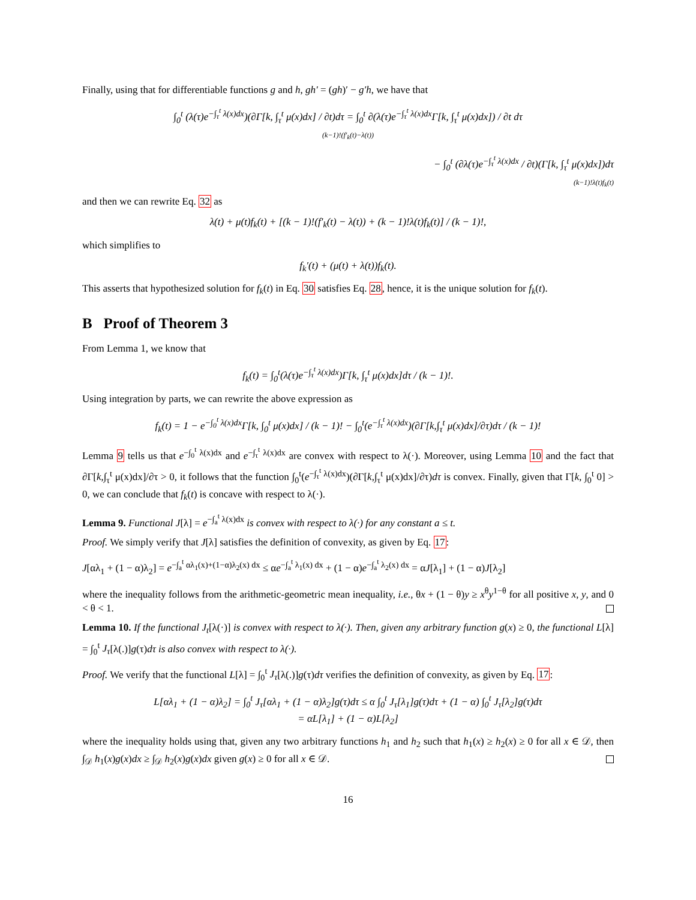Finally, using that for differentiable functions g and h, gh′ = (gh)′ − g′h, we have that
∫<sub>0</sub><sup>t</sup> (λ(τ)e<sup>−∫<sub>τ</sub><sup>t</sup> λ(x)dx</sup>)(∂Γ[k, ∫<sub>τ</sub><sup>t</sup> μ(x)dx] / ∂t)dτ = ∫<sub>0</sub><sup>t</sup> ∂(λ(τ)e<sup>−∫<sub>τ</sub><sup>t</sup> λ(x)dx</sup>Γ[k, ∫<sub>τ</sub><sup>t</sup> μ(x)dx]) / ∂t dτ
(k−1)!(f′<sub>k</sub>(t)−λ(t))
− ∫<sub>0</sub><sup>t</sup> (∂λ(τ)e<sup>−∫<sub>τ</sub><sup>t</sup> λ(x)dx</sup> / ∂t)(Γ[k, ∫<sub>τ</sub><sup>t</sup> μ(x)dx])dτ
(k−1)!λ(t)f<sub>k</sub>(t)
and then we can rewrite Eq. 32 as
λ(t) + μ(t)f<sub>k</sub>(t) + [(k − 1)!(f′<sub>k</sub>(t) − λ(t)) + (k − 1)!λ(t)f<sub>k</sub>(t)] / (k − 1)!,
which simplifies to
f<sub>k</sub>′(t) + (μ(t) + λ(t))f<sub>k</sub>(t).
This asserts that hypothesized solution for f<sub>k</sub>(t) in Eq. 30 satisfies Eq. 28, hence, it is the unique solution for f<sub>k</sub>(t).
B Proof of Theorem 3
From Lemma 1, we know that
f<sub>k</sub>(t) = ∫<sub>0</sub><sup>t</sup>(λ(τ)e<sup>−∫<sub>τ</sub><sup>t</sup> λ(x)dx</sup>)Γ[k, ∫<sub>τ</sub><sup>t</sup> μ(x)dx]dτ / (k − 1)!.
Using integration by parts, we can rewrite the above expression as
f<sub>k</sub>(t) = 1 − e<sup>−∫<sub>0</sub><sup>t</sup> λ(x)dx</sup>Γ[k, ∫<sub>0</sub><sup>t</sup> μ(x)dx] / (k − 1)! − ∫<sub>0</sub><sup>t</sup>(e<sup>−∫<sub>τ</sub><sup>t</sup> λ(x)dx</sup>)(∂Γ[k,∫<sub>τ</sub><sup>t</sup> μ(x)dx]/∂τ)dτ / (k − 1)!
Lemma 9 tells us that e<sup>−∫<sub>0</sub><sup>t</sup> λ(x)dx</sup> and e<sup>−∫<sub>τ</sub><sup>t</sup> λ(x)dx</sup> are convex with respect to λ(·). Moreover, using Lemma 10 and the fact that ∂Γ[k,∫<sub>τ</sub><sup>t</sup> μ(x)dx]/∂τ > 0, it follows that the function ∫<sub>0</sub><sup>t</sup>(e<sup>−∫<sub>τ</sub><sup>t</sup> λ(x)dx</sup>)(∂Γ[k,∫<sub>τ</sub><sup>t</sup> μ(x)dx]/∂τ)dτ is convex. Finally, given that Γ[k, ∫<sub>0</sub><sup>t</sup> 0] > 0, we can conclude that f<sub>k</sub>(t) is concave with respect to λ(·).
Lemma 9. Functional J[λ] = e<sup>−∫<sub>a</sub><sup>t</sup> λ(x)dx</sup> is convex with respect to λ(·) for any constant a ≤ t.
Proof. We simply verify that J[λ] satisfies the definition of convexity, as given by Eq. 17:
J[αλ<sub>1</sub> + (1 − α)λ<sub>2</sub>] = e<sup>−∫<sub>a</sub><sup>t</sup> αλ<sub>1</sub>(x)+(1−α)λ<sub>2</sub>(x) dx</sup> ≤ αe<sup>−∫<sub>a</sub><sup>t</sup> λ<sub>1</sub>(x) dx</sup> + (1 − α)e<sup>−∫<sub>a</sub><sup>t</sup> λ<sub>2</sub>(x) dx</sup> = αJ[λ<sub>1</sub>] + (1 − α)J[λ<sub>2</sub>]
where the inequality follows from the arithmetic-geometric mean inequality, i.e., θx + (1 − θ)y ≥ x<sup>θ</sup>y<sup>1−θ</sup> for all positive x, y, and 0 < θ < 1.
Lemma 10. If the functional J<sub>t</sub>[λ(·)] is convex with respect to λ(·). Then, given any arbitrary function g(x) ≥ 0, the functional L[λ] = ∫<sub>0</sub><sup>t</sup> J<sub>τ</sub>[λ(.)]g(τ)dτ is also convex with respect to λ(·).
Proof. We verify that the functional L[λ] = ∫<sub>0</sub><sup>t</sup> J<sub>τ</sub>[λ(.)]g(τ)dτ verifies the definition of convexity, as given by Eq. 17:
L[αλ<sub>1</sub> + (1 − α)λ<sub>2</sub>] = ∫<sub>0</sub><sup>t</sup> J<sub>τ</sub>[αλ<sub>1</sub> + (1 − α)λ<sub>2</sub>]g(τ)dτ ≤ α ∫<sub>0</sub><sup>t</sup> J<sub>τ</sub>[λ<sub>1</sub>]g(τ)dτ + (1 − α) ∫<sub>0</sub><sup>t</sup> J<sub>τ</sub>[λ<sub>2</sub>]g(τ)dτ
= αL[λ<sub>1</sub>] + (1 − α)L[λ<sub>2</sub>]
where the inequality holds using that, given any two arbitrary functions h<sub>1</sub> and h<sub>2</sub> such that h<sub>1</sub>(x) ≥ h<sub>2</sub>(x) ≥ 0 for all x ∈ 𝒟, then ∫<sub>𝒟</sub> h<sub>1</sub>(x)g(x)dx ≥ ∫<sub>𝒟</sub> h<sub>2</sub>(x)g(x)dx given g(x) ≥ 0 for all x ∈ 𝒟.
16